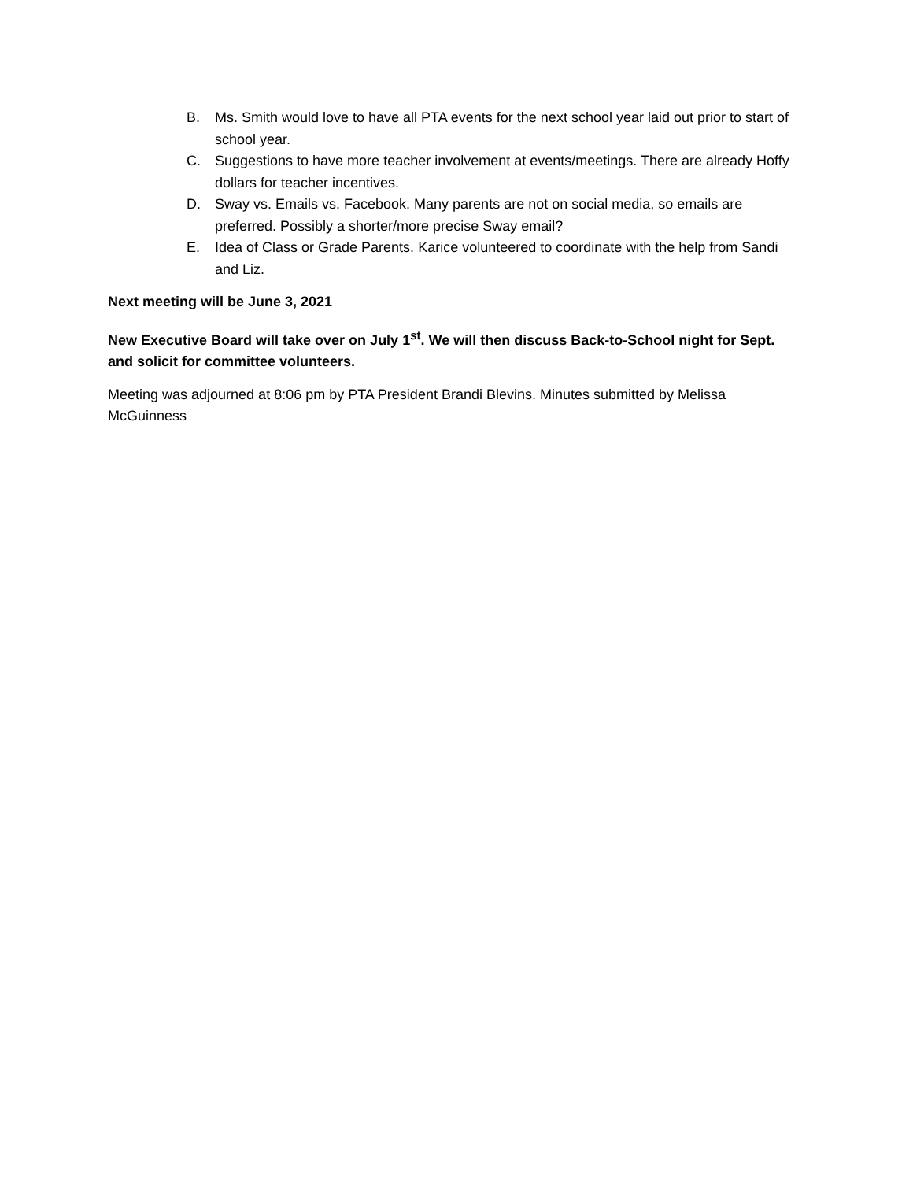B. Ms. Smith would love to have all PTA events for the next school year laid out prior to start of school year.
C. Suggestions to have more teacher involvement at events/meetings. There are already Hoffy dollars for teacher incentives.
D. Sway vs. Emails vs. Facebook. Many parents are not on social media, so emails are preferred. Possibly a shorter/more precise Sway email?
E. Idea of Class or Grade Parents. Karice volunteered to coordinate with the help from Sandi and Liz.
Next meeting will be June 3, 2021
New Executive Board will take over on July 1<sup>st</sup>. We will then discuss Back-to-School night for Sept. and solicit for committee volunteers.
Meeting was adjourned at 8:06 pm by PTA President Brandi Blevins. Minutes submitted by Melissa McGuinness